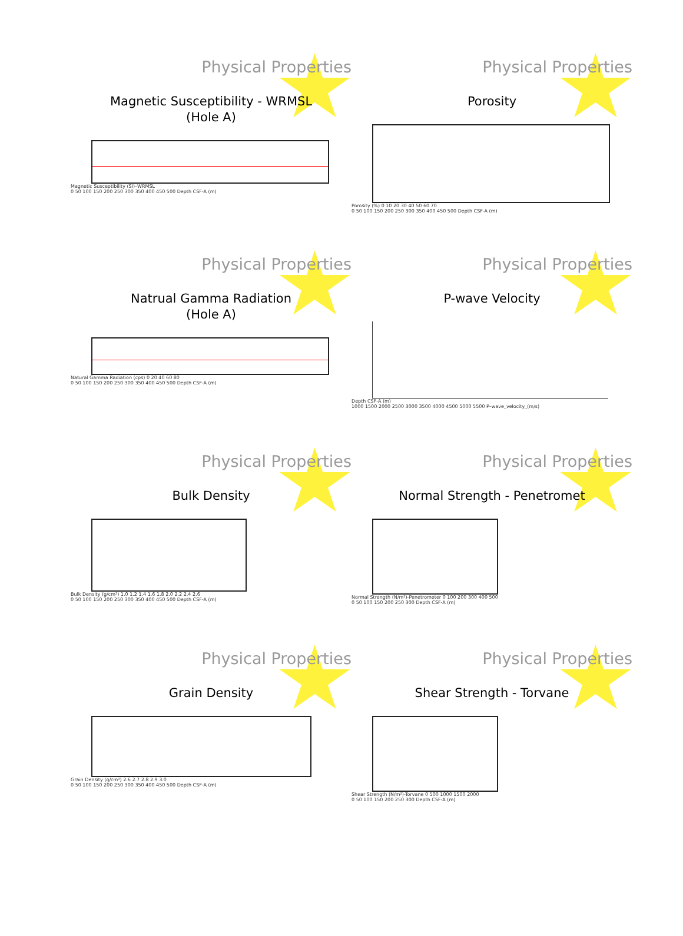Physical Properties
Magnetic Susceptibility - WRMSL
(Hole A)
Magnetic Susceptibility (SI)–WRMSL
0 50 100 150 200 250 300 350 400 450 500 Depth CSF-A (m)
Physical Properties
Porosity
Porosity (%) 0 10 20 30 40 50 60 70
0 50 100 150 200 250 300 350 400 450 500 Depth CSF-A (m)
Physical Properties
Natrual Gamma Radiation
(Hole A)
Natural Gamma Radiation (cps) 0 20 40 60 80
0 50 100 150 200 250 300 350 400 450 500 Depth CSF-A (m)
Physical Properties
P-wave Velocity
Depth CSF-A (m)
1000 1500 2000 2500 3000 3500 4000 4500 5000 5500 P–wave_velocity_(m/s)
Physical Properties
Bulk Density
Bulk Density (g/cm³) 1.0 1.2 1.4 1.6 1.8 2.0 2.2 2.4 2.6
0 50 100 150 200 250 300 350 400 450 500 Depth CSF-A (m)
Physical Properties
Normal Strength - Penetromet
Normal Strength (N/m²)-Penetrometer 0 100 200 300 400 500
0 50 100 150 200 250 300 Depth CSF-A (m)
Physical Properties
Grain Density
Grain Density (g/cm³) 2.6 2.7 2.8 2.9 3.0
0 50 100 150 200 250 300 350 400 450 500 Depth CSF-A (m)
Physical Properties
Shear Strength - Torvane
Shear Strength (N/m²)-Torvane 0 500 1000 1500 2000
0 50 100 150 200 250 300 Depth CSF-A (m)